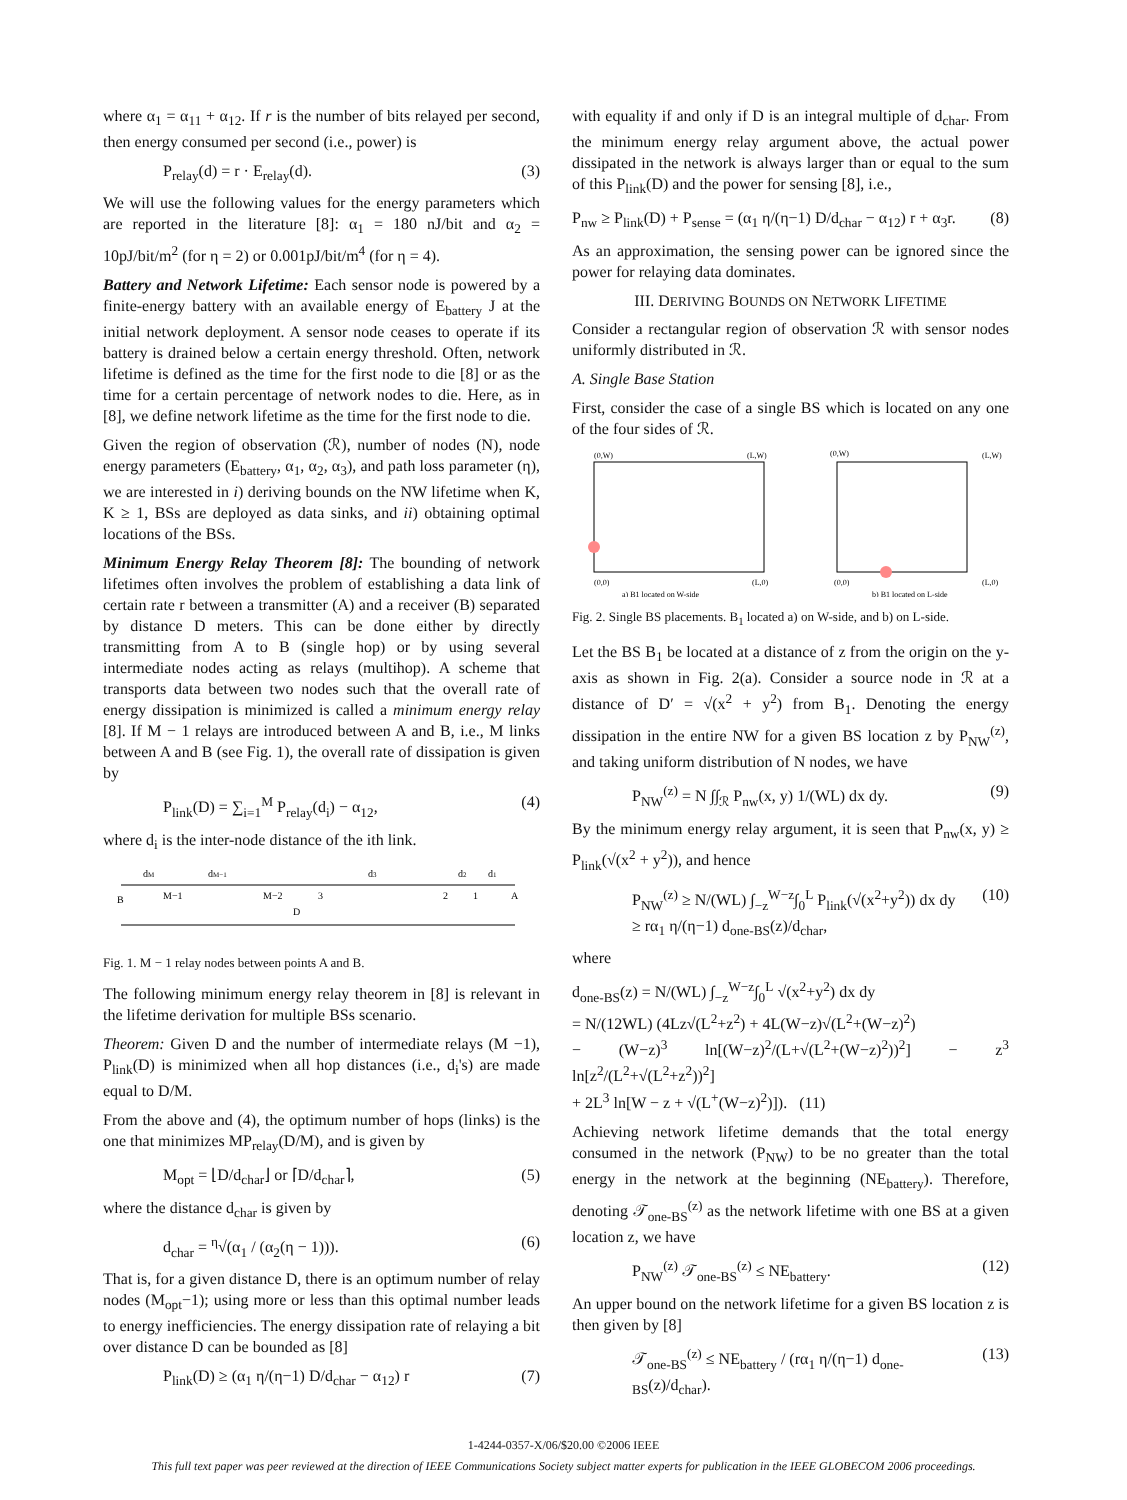where α<sub>1</sub> = α<sub>11</sub> + α<sub>12</sub>. If r is the number of bits relayed per second, then energy consumed per second (i.e., power) is
P<sub>relay</sub>(d) = r · E<sub>relay</sub>(d). (3)
We will use the following values for the energy parameters which are reported in the literature [8]: α<sub>1</sub> = 180 nJ/bit and α<sub>2</sub> = 10pJ/bit/m<sup>2</sup> (for η = 2) or 0.001pJ/bit/m<sup>4</sup> (for η = 4).
Battery and Network Lifetime: Each sensor node is powered by a finite-energy battery with an available energy of E<sub>battery</sub> J at the initial network deployment. A sensor node ceases to operate if its battery is drained below a certain energy threshold. Often, network lifetime is defined as the time for the first node to die [8] or as the time for a certain percentage of network nodes to die. Here, as in [8], we define network lifetime as the time for the first node to die.
Given the region of observation (ℛ), number of nodes (N), node energy parameters (E<sub>battery</sub>, α<sub>1</sub>, α<sub>2</sub>, α<sub>3</sub>), and path loss parameter (η), we are interested in i) deriving bounds on the NW lifetime when K, K ≥ 1, BSs are deployed as data sinks, and ii) obtaining optimal locations of the BSs.
Minimum Energy Relay Theorem [8]: The bounding of network lifetimes often involves the problem of establishing a data link of certain rate r between a transmitter (A) and a receiver (B) separated by distance D meters. This can be done either by directly transmitting from A to B (single hop) or by using several intermediate nodes acting as relays (multihop). A scheme that transports data between two nodes such that the overall rate of energy dissipation is minimized is called a minimum energy relay [8]. If M − 1 relays are introduced between A and B, i.e., M links between A and B (see Fig. 1), the overall rate of dissipation is given by
P<sub>link</sub>(D) = ∑<sub>i=1</sub><sup>M</sup> P<sub>relay</sub>(d<sub>i</sub>) − α<sub>12</sub>, (4)
where d<sub>i</sub> is the inter-node distance of the ith link.
B
M−1
M−2
3
2
1
A
D
dM
dM−1
d3
d2
d1
Fig. 1. M − 1 relay nodes between points A and B.
The following minimum energy relay theorem in [8] is relevant in the lifetime derivation for multiple BSs scenario.
Theorem: Given D and the number of intermediate relays (M −1), P<sub>link</sub>(D) is minimized when all hop distances (i.e., d<sub>i</sub>'s) are made equal to D/M.
From the above and (4), the optimum number of hops (links) is the one that minimizes MP<sub>relay</sub>(D/M), and is given by
M<sub>opt</sub> = ⌊D/d<sub>char</sub>⌋ or ⌈D/d<sub>char</sub>⌉, (5)
where the distance d<sub>char</sub> is given by
d<sub>char</sub> = <sup>η</sup>√(α<sub>1</sub> / (α<sub>2</sub>(η − 1))). (6)
That is, for a given distance D, there is an optimum number of relay nodes (M<sub>opt</sub>−1); using more or less than this optimal number leads to energy inefficiencies. The energy dissipation rate of relaying a bit over distance D can be bounded as [8]
P<sub>link</sub>(D) ≥ (α<sub>1</sub> η/(η−1) D/d<sub>char</sub> − α<sub>12</sub>) r (7)
with equality if and only if D is an integral multiple of d<sub>char</sub>. From the minimum energy relay argument above, the actual power dissipated in the network is always larger than or equal to the sum of this P<sub>link</sub>(D) and the power for sensing [8], i.e.,
P<sub>nw</sub> ≥ P<sub>link</sub>(D) + P<sub>sense</sub> = (α<sub>1</sub> η/(η−1) D/d<sub>char</sub> − α<sub>12</sub>) r + α<sub>3</sub>r. (8)
As an approximation, the sensing power can be ignored since the power for relaying data dominates.
III. DERIVING BOUNDS ON NETWORK LIFETIME
Consider a rectangular region of observation ℛ with sensor nodes uniformly distributed in ℛ.
A. Single Base Station
First, consider the case of a single BS which is located on any one of the four sides of ℛ.
(0,W)
(L,W)
(0,0)
(L,0)
a) B1 located on W-side
(0,W)
(L,W)
(0,0)
(L,0)
b) B1 located on L-side
Fig. 2. Single BS placements. B<sub>1</sub> located a) on W-side, and b) on L-side.
Let the BS B<sub>1</sub> be located at a distance of z from the origin on the y-axis as shown in Fig. 2(a). Consider a source node in ℛ at a distance of D′ = √(x<sup>2</sup> + y<sup>2</sup>) from B<sub>1</sub>. Denoting the energy dissipation in the entire NW for a given BS location z by P<sub>NW</sub><sup>(z)</sup>, and taking uniform distribution of N nodes, we have
P<sub>NW</sub><sup>(z)</sup> = N ∫∫<sub>ℛ</sub> P<sub>nw</sub>(x, y) 1/(WL) dx dy. (9)
By the minimum energy relay argument, it is seen that P<sub>nw</sub>(x, y) ≥ P<sub>link</sub>(√(x<sup>2</sup> + y<sup>2</sup>)), and hence
P<sub>NW</sub><sup>(z)</sup> ≥ N/(WL) ∫<sub>−z</sub><sup>W−z</sup>∫<sub>0</sub><sup>L</sup> P<sub>link</sub>(√(x<sup>2</sup>+y<sup>2</sup>)) dx dy
≥ rα<sub>1</sub> η/(η−1) d<sub>one-BS</sub>(z)/d<sub>char</sub>, (10)
where
d<sub>one-BS</sub>(z) = N/(WL) ∫<sub>−z</sub><sup>W−z</sup>∫<sub>0</sub><sup>L</sup> √(x<sup>2</sup>+y<sup>2</sup>) dx dy
= N/(12WL) (4Lz√(L<sup>2</sup>+z<sup>2</sup>) + 4L(W−z)√(L<sup>2</sup>+(W−z)<sup>2</sup>)
− (W−z)<sup>3</sup> ln[(W−z)<sup>2</sup>/(L+√(L<sup>2</sup>+(W−z)<sup>2</sup>))<sup>2</sup>] − z<sup>3</sup> ln[z<sup>2</sup>/(L<sup>2</sup>+√(L<sup>2</sup>+z<sup>2</sup>))<sup>2</sup>]
+ 2L<sup>3</sup> ln[W − z + √(L<sup>+</sup>(W−z)<sup>2</sup>)]). (11)
Achieving network lifetime demands that the total energy consumed in the network (P<sub>NW</sub>) to be no greater than the total energy in the network at the beginning (NE<sub>battery</sub>). Therefore, denoting 𝒯<sub>one-BS</sub><sup>(z)</sup> as the network lifetime with one BS at a given location z, we have
P<sub>NW</sub><sup>(z)</sup> 𝒯<sub>one-BS</sub><sup>(z)</sup> ≤ NE<sub>battery</sub>. (12)
An upper bound on the network lifetime for a given BS location z is then given by [8]
𝒯<sub>one-BS</sub><sup>(z)</sup> ≤ NE<sub>battery</sub> / (rα<sub>1</sub> η/(η−1) d<sub>one-BS</sub>(z)/d<sub>char</sub>). (13)
1-4244-0357-X/06/$20.00 ©2006 IEEE
This full text paper was peer reviewed at the direction of IEEE Communications Society subject matter experts for publication in the IEEE GLOBECOM 2006 proceedings.